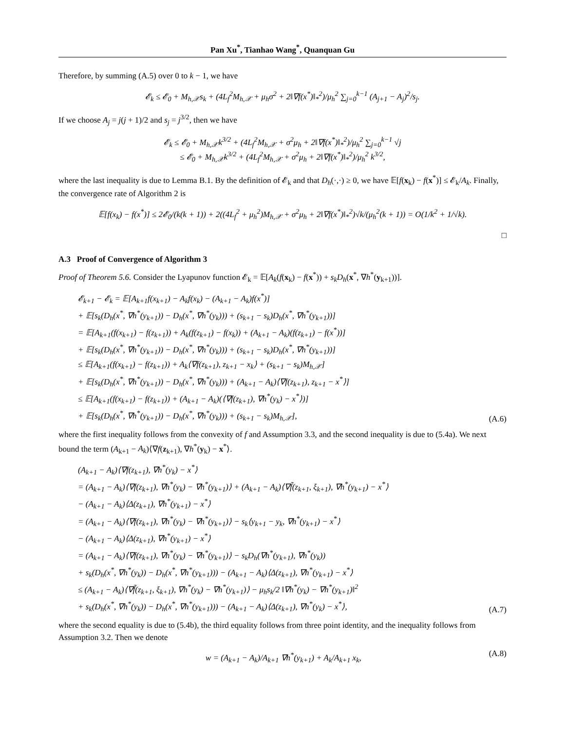Pan Xu<sup>*</sup>, Tianhao Wang<sup>*</sup>, Quanquan Gu
Therefore, by summing (A.5) over 0 to k − 1, we have
𝓔<sub>k</sub> ≤ 𝓔<sub>0</sub> + M<sub>h,𝒳</sub>s<sub>k</sub> + (4L<sub>f</sub><sup>2</sup>M<sub>h,𝒳</sub> + μ<sub>h</sub>σ<sup>2</sup> + 2‖∇f(x<sup>*</sup>)‖<sub>*</sub><sup>2</sup>)/μ<sub>h</sub><sup>2</sup> ∑<sub>j=0</sub><sup>k−1</sup> (A<sub>j+1</sub> − A<sub>j</sub>)<sup>2</sup>/s<sub>j</sub>.
If we choose A<sub>j</sub> = j(j + 1)/2 and s<sub>j</sub> = j<sup>3/2</sup>, then we have
𝓔<sub>k</sub> ≤ 𝓔<sub>0</sub> + M<sub>h,𝒳</sub>k<sup>3/2</sup> + (4L<sub>f</sub><sup>2</sup>M<sub>h,𝒳</sub> + σ<sup>2</sup>μ<sub>h</sub> + 2‖∇f(x<sup>*</sup>)‖<sub>*</sub><sup>2</sup>)/μ<sub>h</sub><sup>2</sup> ∑<sub>j=0</sub><sup>k−1</sup> √j
≤ 𝓔<sub>0</sub> + M<sub>h,𝒳</sub>k<sup>3/2</sup> + (4L<sub>f</sub><sup>2</sup>M<sub>h,𝒳</sub> + σ<sup>2</sup>μ<sub>h</sub> + 2‖∇f(x<sup>*</sup>)‖<sub>*</sub><sup>2</sup>)/μ<sub>h</sub><sup>2</sup> k<sup>3/2</sup>,
where the last inequality is due to Lemma B.1. By the definition of 𝓔<sub>k</sub> and that D<sub>h</sub>(·,·) ≥ 0, we have 𝔼[f(x<sub>k</sub>) − f(x<sup>*</sup>)] ≤ 𝓔<sub>k</sub>/A<sub>k</sub>. Finally, the convergence rate of Algorithm 2 is
𝔼[f(x<sub>k</sub>) − f(x<sup>*</sup>)] ≤ 2𝓔<sub>0</sub>/(k(k + 1)) + 2((4L<sub>f</sub><sup>2</sup> + μ<sub>h</sub><sup>2</sup>)M<sub>h,𝒳</sub> + σ<sup>2</sup>μ<sub>h</sub> + 2‖∇f(x<sup>*</sup>)‖<sub>*</sub><sup>2</sup>)√k/(μ<sub>h</sub><sup>2</sup>(k + 1)) = O(1/k<sup>2</sup> + 1/√k).
□
A.3 Proof of Convergence of Algorithm 3
Proof of Theorem 5.6. Consider the Lyapunov function 𝓔<sub>k</sub> = 𝔼[A<sub>k</sub>(f(x<sub>k</sub>) − f(x<sup>*</sup>)) + s<sub>k</sub>D<sub>h</sub>(x<sup>*</sup>, ∇h<sup>*</sup>(y<sub>k+1</sub>))].
𝓔<sub>k+1</sub> − 𝓔<sub>k</sub> = 𝔼[A<sub>k+1</sub>f(x<sub>k+1</sub>) − A<sub>k</sub>f(x<sub>k</sub>) − (A<sub>k+1</sub> − A<sub>k</sub>)f(x<sup>*</sup>)]
+ 𝔼[s<sub>k</sub>(D<sub>h</sub>(x<sup>*</sup>, ∇h<sup>*</sup>(y<sub>k+1</sub>)) − D<sub>h</sub>(x<sup>*</sup>, ∇h<sup>*</sup>(y<sub>k</sub>))) + (s<sub>k+1</sub> − s<sub>k</sub>)D<sub>h</sub>(x<sup>*</sup>, ∇h<sup>*</sup>(y<sub>k+1</sub>))]
= 𝔼[A<sub>k+1</sub>(f(x<sub>k+1</sub>) − f(z<sub>k+1</sub>)) + A<sub>k</sub>(f(z<sub>k+1</sub>) − f(x<sub>k</sub>)) + (A<sub>k+1</sub> − A<sub>k</sub>)(f(z<sub>k+1</sub>) − f(x<sup>*</sup>))]
+ 𝔼[s<sub>k</sub>(D<sub>h</sub>(x<sup>*</sup>, ∇h<sup>*</sup>(y<sub>k+1</sub>)) − D<sub>h</sub>(x<sup>*</sup>, ∇h<sup>*</sup>(y<sub>k</sub>))) + (s<sub>k+1</sub> − s<sub>k</sub>)D<sub>h</sub>(x<sup>*</sup>, ∇h<sup>*</sup>(y<sub>k+1</sub>))]
≤ 𝔼[A<sub>k+1</sub>(f(x<sub>k+1</sub>) − f(z<sub>k+1</sub>)) + A<sub>k</sub>⟨∇f(z<sub>k+1</sub>), z<sub>k+1</sub> − x<sub>k</sub>⟩ + (s<sub>k+1</sub> − s<sub>k</sub>)M<sub>h,𝒳</sub>]
+ 𝔼[s<sub>k</sub>(D<sub>h</sub>(x<sup>*</sup>, ∇h<sup>*</sup>(y<sub>k+1</sub>)) − D<sub>h</sub>(x<sup>*</sup>, ∇h<sup>*</sup>(y<sub>k</sub>))) + (A<sub>k+1</sub> − A<sub>k</sub>)⟨∇f(z<sub>k+1</sub>), z<sub>k+1</sub> − x<sup>*</sup>⟩]
≤ 𝔼[A<sub>k+1</sub>(f(x<sub>k+1</sub>) − f(z<sub>k+1</sub>)) + (A<sub>k+1</sub> − A<sub>k</sub>)(⟨∇f(z<sub>k+1</sub>), ∇h<sup>*</sup>(y<sub>k</sub>) − x<sup>*</sup>⟩)]
+ 𝔼[s<sub>k</sub>(D<sub>h</sub>(x<sup>*</sup>, ∇h<sup>*</sup>(y<sub>k+1</sub>)) − D<sub>h</sub>(x<sup>*</sup>, ∇h<sup>*</sup>(y<sub>k</sub>))) + (s<sub>k+1</sub> − s<sub>k</sub>)M<sub>h,𝒳</sub>],
(A.6)
where the first inequality follows from the convexity of f and Assumption 3.3, and the second inequality is due to (5.4a). We next bound the term (A<sub>k+1</sub> − A<sub>k</sub>)⟨∇f(z<sub>k+1</sub>), ∇h<sup>*</sup>(y<sub>k</sub>) − x<sup>*</sup>⟩.
(A<sub>k+1</sub> − A<sub>k</sub>)⟨∇f(z<sub>k+1</sub>), ∇h<sup>*</sup>(y<sub>k</sub>) − x<sup>*</sup>⟩
= (A<sub>k+1</sub> − A<sub>k</sub>)⟨∇f(z<sub>k+1</sub>), ∇h<sup>*</sup>(y<sub>k</sub>) − ∇h<sup>*</sup>(y<sub>k+1</sub>)⟩ + (A<sub>k+1</sub> − A<sub>k</sub>)⟨∇f̃(z<sub>k+1</sub>, ξ<sub>k+1</sub>), ∇h<sup>*</sup>(y<sub>k+1</sub>) − x<sup>*</sup>⟩
− (A<sub>k+1</sub> − A<sub>k</sub>)⟨Δ(z<sub>k+1</sub>), ∇h<sup>*</sup>(y<sub>k+1</sub>) − x<sup>*</sup>⟩
= (A<sub>k+1</sub> − A<sub>k</sub>)⟨∇f(z<sub>k+1</sub>), ∇h<sup>*</sup>(y<sub>k</sub>) − ∇h<sup>*</sup>(y<sub>k+1</sub>)⟩ − s<sub>k</sub>⟨y<sub>k+1</sub> − y<sub>k</sub>, ∇h<sup>*</sup>(y<sub>k+1</sub>) − x<sup>*</sup>⟩
− (A<sub>k+1</sub> − A<sub>k</sub>)⟨Δ(z<sub>k+1</sub>), ∇h<sup>*</sup>(y<sub>k+1</sub>) − x<sup>*</sup>⟩
= (A<sub>k+1</sub> − A<sub>k</sub>)⟨∇f(z<sub>k+1</sub>), ∇h<sup>*</sup>(y<sub>k</sub>) − ∇h<sup>*</sup>(y<sub>k+1</sub>)⟩ − s<sub>k</sub>D<sub>h</sub>(∇h<sup>*</sup>(y<sub>k+1</sub>), ∇h<sup>*</sup>(y<sub>k</sub>))
+ s<sub>k</sub>(D<sub>h</sub>(x<sup>*</sup>, ∇h<sup>*</sup>(y<sub>k</sub>)) − D<sub>h</sub>(x<sup>*</sup>, ∇h<sup>*</sup>(y<sub>k+1</sub>))) − (A<sub>k+1</sub> − A<sub>k</sub>)⟨Δ(z<sub>k+1</sub>), ∇h<sup>*</sup>(y<sub>k+1</sub>) − x<sup>*</sup>⟩
≤ (A<sub>k+1</sub> − A<sub>k</sub>)⟨∇f̃(z<sub>k+1</sub>, ξ<sub>k+1</sub>), ∇h<sup>*</sup>(y<sub>k</sub>) − ∇h<sup>*</sup>(y<sub>k+1</sub>)⟩ − μ<sub>h</sub>s<sub>k</sub>/2 ‖∇h<sup>*</sup>(y<sub>k</sub>) − ∇h<sup>*</sup>(y<sub>k+1</sub>)‖<sup>2</sup>
+ s<sub>k</sub>(D<sub>h</sub>(x<sup>*</sup>, ∇h<sup>*</sup>(y<sub>k</sub>)) − D<sub>h</sub>(x<sup>*</sup>, ∇h<sup>*</sup>(y<sub>k+1</sub>))) − (A<sub>k+1</sub> − A<sub>k</sub>)⟨Δ(z<sub>k+1</sub>), ∇h<sup>*</sup>(y<sub>k</sub>) − x<sup>*</sup>⟩,
(A.7)
where the second equality is due to (5.4b), the third equality follows from three point identity, and the inequality follows from Assumption 3.2. Then we denote
w = (A<sub>k+1</sub> − A<sub>k</sub>)/A<sub>k+1</sub> ∇h<sup>*</sup>(y<sub>k+1</sub>) + A<sub>k</sub>/A<sub>k+1</sub> x<sub>k</sub>,
(A.8)